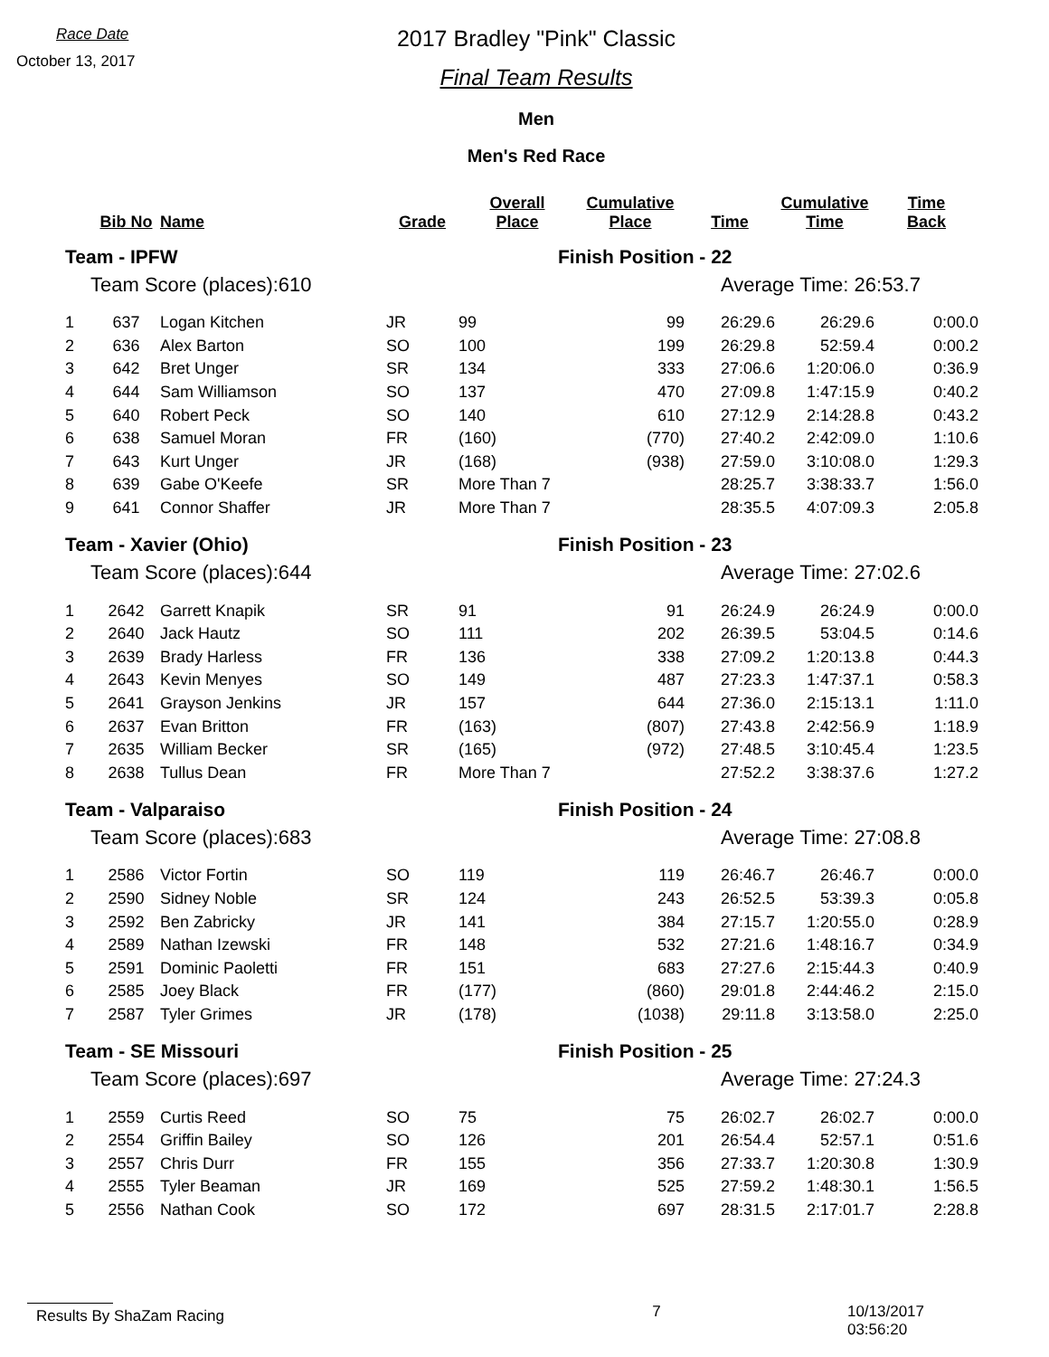Race Date
October 13, 2017
2017 Bradley "Pink" Classic
Final Team Results
Men
Men's Red Race
| | Bib No | Name | Grade | Overall Place | Cumulative Place | Time | Cumulative Time | Time Back |
| --- | --- | --- | --- | --- | --- | --- | --- | --- |
| Team - IPFW | | | | Finish Position - 22 | | | | |
| Team Score (places):610 | | | | | Average Time: 26:53.7 | | | |
| 1 | 637 | Logan Kitchen | JR | 99 | 99 | 26:29.6 | 26:29.6 | 0:00.0 |
| 2 | 636 | Alex Barton | SO | 100 | 199 | 26:29.8 | 52:59.4 | 0:00.2 |
| 3 | 642 | Bret Unger | SR | 134 | 333 | 27:06.6 | 1:20:06.0 | 0:36.9 |
| 4 | 644 | Sam Williamson | SO | 137 | 470 | 27:09.8 | 1:47:15.9 | 0:40.2 |
| 5 | 640 | Robert Peck | SO | 140 | 610 | 27:12.9 | 2:14:28.8 | 0:43.2 |
| 6 | 638 | Samuel Moran | FR | (160) | (770) | 27:40.2 | 2:42:09.0 | 1:10.6 |
| 7 | 643 | Kurt Unger | JR | (168) | (938) | 27:59.0 | 3:10:08.0 | 1:29.3 |
| 8 | 639 | Gabe O'Keefe | SR | More Than 7 | | 28:25.7 | 3:38:33.7 | 1:56.0 |
| 9 | 641 | Connor Shaffer | JR | More Than 7 | | 28:35.5 | 4:07:09.3 | 2:05.8 |
| Team - Xavier (Ohio) | | | | Finish Position - 23 | | | | |
| Team Score (places):644 | | | | | Average Time: 27:02.6 | | | |
| 1 | 2642 | Garrett Knapik | SR | 91 | 91 | 26:24.9 | 26:24.9 | 0:00.0 |
| 2 | 2640 | Jack Hautz | SO | 111 | 202 | 26:39.5 | 53:04.5 | 0:14.6 |
| 3 | 2639 | Brady Harless | FR | 136 | 338 | 27:09.2 | 1:20:13.8 | 0:44.3 |
| 4 | 2643 | Kevin Menyes | SO | 149 | 487 | 27:23.3 | 1:47:37.1 | 0:58.3 |
| 5 | 2641 | Grayson Jenkins | JR | 157 | 644 | 27:36.0 | 2:15:13.1 | 1:11.0 |
| 6 | 2637 | Evan Britton | FR | (163) | (807) | 27:43.8 | 2:42:56.9 | 1:18.9 |
| 7 | 2635 | William Becker | SR | (165) | (972) | 27:48.5 | 3:10:45.4 | 1:23.5 |
| 8 | 2638 | Tullus Dean | FR | More Than 7 | | 27:52.2 | 3:38:37.6 | 1:27.2 |
| Team - Valparaiso | | | | Finish Position - 24 | | | | |
| Team Score (places):683 | | | | | Average Time: 27:08.8 | | | |
| 1 | 2586 | Victor Fortin | SO | 119 | 119 | 26:46.7 | 26:46.7 | 0:00.0 |
| 2 | 2590 | Sidney Noble | SR | 124 | 243 | 26:52.5 | 53:39.3 | 0:05.8 |
| 3 | 2592 | Ben Zabricky | JR | 141 | 384 | 27:15.7 | 1:20:55.0 | 0:28.9 |
| 4 | 2589 | Nathan Izewski | FR | 148 | 532 | 27:21.6 | 1:48:16.7 | 0:34.9 |
| 5 | 2591 | Dominic Paoletti | FR | 151 | 683 | 27:27.6 | 2:15:44.3 | 0:40.9 |
| 6 | 2585 | Joey Black | FR | (177) | (860) | 29:01.8 | 2:44:46.2 | 2:15.0 |
| 7 | 2587 | Tyler Grimes | JR | (178) | (1038) | 29:11.8 | 3:13:58.0 | 2:25.0 |
| Team - SE Missouri | | | | Finish Position - 25 | | | | |
| Team Score (places):697 | | | | | Average Time: 27:24.3 | | | |
| 1 | 2559 | Curtis Reed | SO | 75 | 75 | 26:02.7 | 26:02.7 | 0:00.0 |
| 2 | 2554 | Griffin Bailey | SO | 126 | 201 | 26:54.4 | 52:57.1 | 0:51.6 |
| 3 | 2557 | Chris Durr | FR | 155 | 356 | 27:33.7 | 1:20:30.8 | 1:30.9 |
| 4 | 2555 | Tyler Beaman | JR | 169 | 525 | 27:59.2 | 1:48:30.1 | 1:56.5 |
| 5 | 2556 | Nathan Cook | SO | 172 | 697 | 28:31.5 | 2:17:01.7 | 2:28.8 |
Results By ShaZam Racing
7 10/13/2017 03:56:20